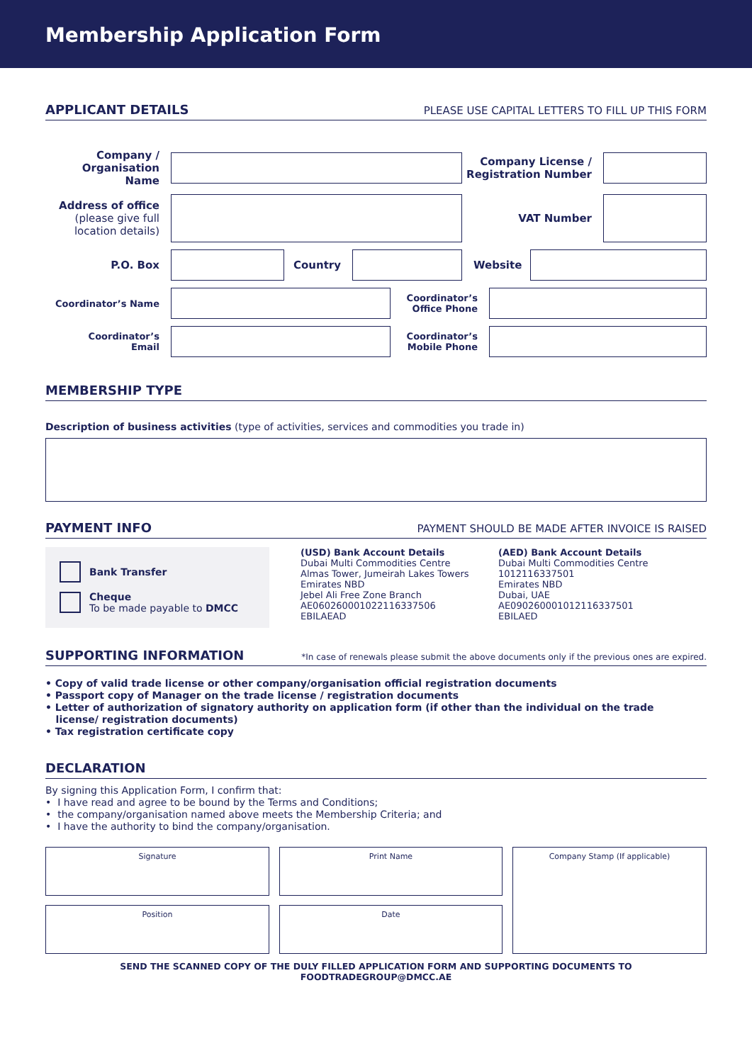Membership Application Form
APPLICANT DETAILS
PLEASE USE CAPITAL LETTERS TO FILL UP THIS FORM
Company /
Organisation Name
Company License /
Registration Number
Address of office
(please give full
location details)
VAT Number
P.O. Box Country Website
Coordinator’s Name
Coordinator’s
Office Phone
Coordinator’s
Email
Coordinator’s
Mobile Phone
MEMBERSHIP TYPE
Description of business activities (type of activities, services and commodities you trade in)
PAYMENT INFO
PAYMENT SHOULD BE MADE AFTER INVOICE IS RAISED
Bank Transfer
Cheque
To be made payable to DMCC
(USD) Bank Account Details
Dubai Multi Commodities Centre
Almas Tower, Jumeirah Lakes Towers
Emirates NBD
Jebel Ali Free Zone Branch
AE060260001022116337506
EBILAEAD
(AED) Bank Account Details
Dubai Multi Commodities Centre
1012116337501
Emirates NBD
Dubai, UAE
AE090260001012116337501
EBILAED
SUPPORTING INFORMATION
*In case of renewals please submit the above documents only if the previous ones are expired.
• Copy of valid trade license or other company/organisation official registration documents
• Passport copy of Manager on the trade license / registration documents
• Letter of authorization of signatory authority on application form (if other than the individual on the trade
license/ registration documents)
• Tax registration certificate copy
DECLARATION
By signing this Application Form, I confirm that:
• I have read and agree to be bound by the Terms and Conditions;
• the company/organisation named above meets the Membership Criteria; and
• I have the authority to bind the company/organisation.
Signature
Position
Print Name
Date
Company Stamp (If applicable)
SEND THE SCANNED COPY OF THE DULY FILLED APPLICATION FORM AND SUPPORTING DOCUMENTS TO FOODTRADEGROUP@DMCC.AE